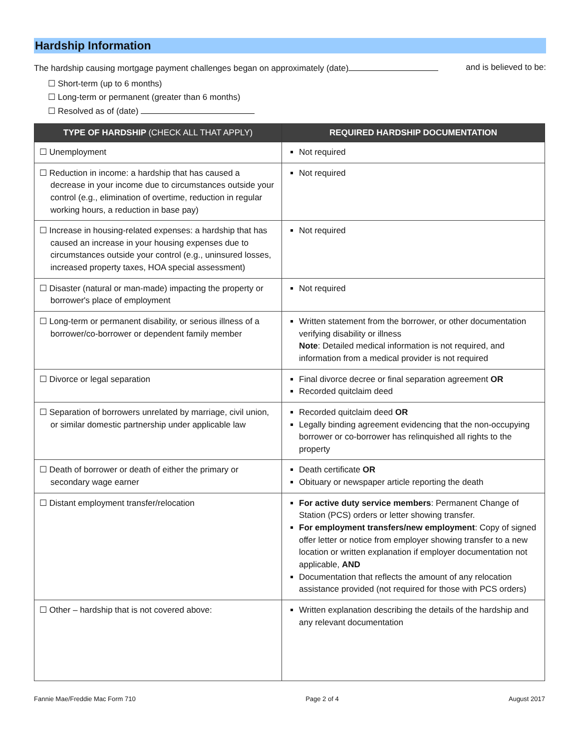Hardship Information
The hardship causing mortgage payment challenges began on approximately (date) and is believed to be:
☐ Short-term (up to 6 months)
☐ Long-term or permanent (greater than 6 months)
☐ Resolved as of (date)
| TYPE OF HARDSHIP (CHECK ALL THAT APPLY) | REQUIRED HARDSHIP DOCUMENTATION |
| --- | --- |
| ☐ Unemployment | Not required |
| ☐ Reduction in income: a hardship that has caused a decrease in your income due to circumstances outside your control (e.g., elimination of overtime, reduction in regular working hours, a reduction in base pay) | Not required |
| ☐ Increase in housing-related expenses: a hardship that has caused an increase in your housing expenses due to circumstances outside your control (e.g., uninsured losses, increased property taxes, HOA special assessment) | Not required |
| ☐ Disaster (natural or man-made) impacting the property or borrower's place of employment | Not required |
| ☐ Long-term or permanent disability, or serious illness of a borrower/co-borrower or dependent family member | Written statement from the borrower, or other documentation verifying disability or illness Note : Detailed medical information is not required, and information from a medical provider is not required |
| ☐ Divorce or legal separation | Final divorce decree or final separation agreement OR Recorded quitclaim deed |
| ☐ Separation of borrowers unrelated by marriage, civil union, or similar domestic partnership under applicable law | Recorded quitclaim deed OR Legally binding agreement evidencing that the non-occupying borrower or co-borrower has relinquished all rights to the property |
| ☐ Death of borrower or death of either the primary or secondary wage earner | Death certificate OR Obituary or newspaper article reporting the death |
| ☐ Distant employment transfer/relocation | For active duty service members : Permanent Change of Station (PCS) orders or letter showing transfer. For employment transfers/new employment : Copy of signed offer letter or notice from employer showing transfer to a new location or written explanation if employer documentation not applicable, AND Documentation that reflects the amount of any relocation assistance provided (not required for those with PCS orders) |
| ☐ Other – hardship that is not covered above: | Written explanation describing the details of the hardship and any relevant documentation |
Fannie Mae/Freddie Mac Form 710 Page 2 of 4 August 2017